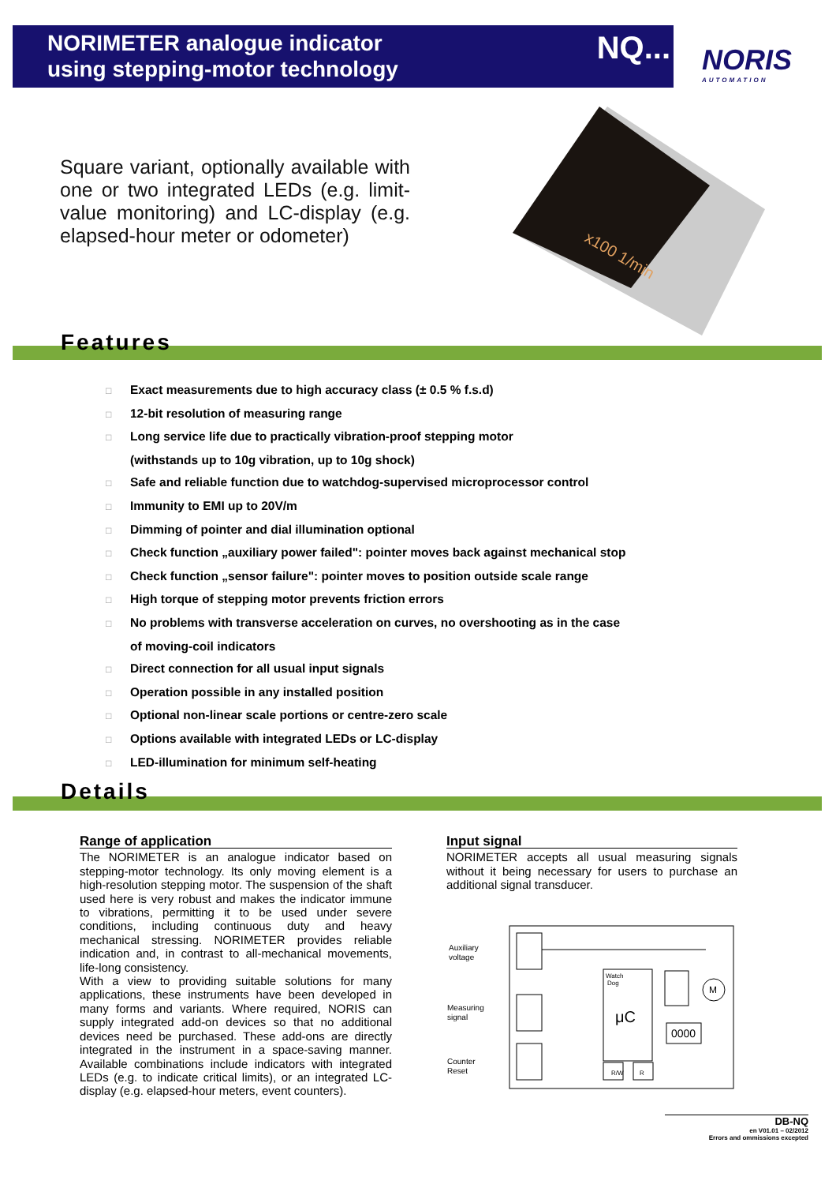NORIMETER analogue indicator
using stepping-motor technology
NQ...
NORIS
AUTOMATION
Square variant, optionally available with one or two integrated LEDs (e.g. limit-value monitoring) and LC-display (e.g. elapsed-hour meter or odometer)
x100 1/min
Features
□ Exact measurements due to high accuracy class (± 0.5 % f.s.d)
□ 12-bit resolution of measuring range
□ Long service life due to practically vibration-proof stepping motor
(withstands up to 10g vibration, up to 10g shock)
□ Safe and reliable function due to watchdog-supervised microprocessor control
□ Immunity to EMI up to 20V/m
□ Dimming of pointer and dial illumination optional
□ Check function „auxiliary power failed": pointer moves back against mechanical stop
□ Check function „sensor failure": pointer moves to position outside scale range
□ High torque of stepping motor prevents friction errors
□ No problems with transverse acceleration on curves, no overshooting as in the case
of moving-coil indicators
□ Direct connection for all usual input signals
□ Operation possible in any installed position
□ Optional non-linear scale portions or centre-zero scale
□ Options available with integrated LEDs or LC-display
□ LED-illumination for minimum self-heating
Details
Range of application
The NORIMETER is an analogue indicator based on stepping-motor technology. Its only moving element is a high-resolution stepping motor. The suspension of the shaft used here is very robust and makes the indicator immune to vibrations, permitting it to be used under severe conditions, including continuous duty and heavy mechanical stressing. NORIMETER provides reliable indication and, in contrast to all-mechanical movements, life-long consistency.
With a view to providing suitable solutions for many applications, these instruments have been developed in many forms and variants. Where required, NORIS can supply integrated add-on devices so that no additional devices need be purchased. These add-ons are directly integrated in the instrument in a space-saving manner. Available combinations include indicators with integrated LEDs (e.g. to indicate critical limits), or an integrated LC-display (e.g. elapsed-hour meters, event counters).
Input signal
NORIMETER accepts all usual measuring signals without it being necessary for users to purchase an additional signal transducer.
Auxiliary
voltage
Measuring
signal
Counter
Reset
μC
Watch
Dog
R/W
R
0000
M
DB-NQ
en V01.01 – 02/2012
Errors and ommissions excepted